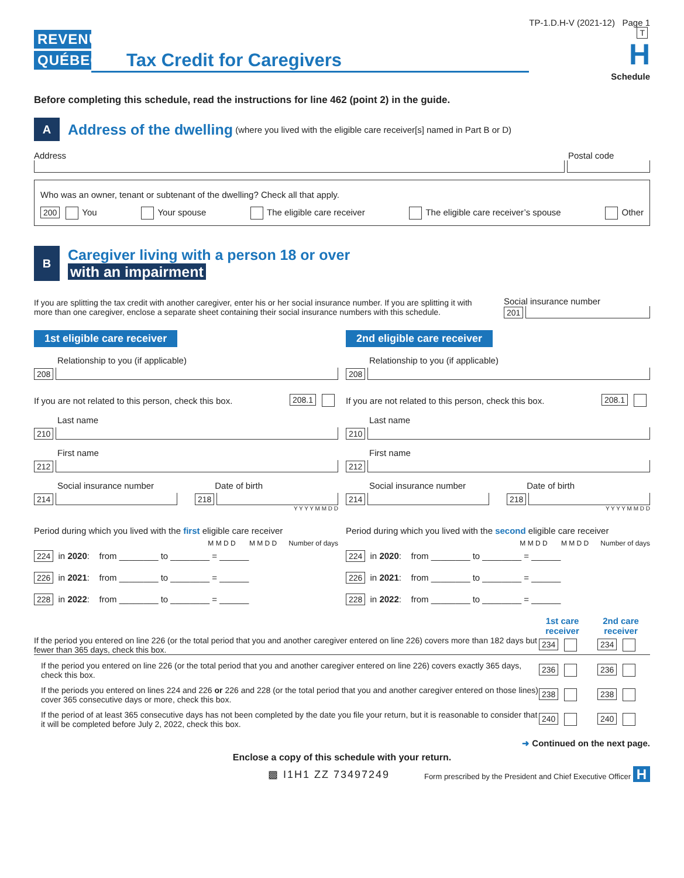REVENU
QUÉBEC
Tax Credit for Caregivers
TP-1.D.H-V (2021-12) Page 1
T
H
Schedule
Before completing this schedule, read the instructions for line 462 (point 2) in the guide.
A
Address of the dwelling (where you lived with the eligible care receiver[s] named in Part B or D)
Address Postal code
Who was an owner, tenant or subtenant of the dwelling? Check all that apply.
200 You Your spouse The eligible care receiver The eligible care receiver’s spouse Other
B
Caregiver living with a person 18 or over
with an impairment
If you are splitting the tax credit with another caregiver, enter his or her social insurance number. If you are splitting it with more than one caregiver, enclose a separate sheet containing their social insurance numbers with this schedule.
Social insurance number
201
1st eligible care receiver
Relationship to you (if applicable)
208
If you are not related to this person, check this box. 208.1
Last name
210
First name
212
Social insurance number Date of birth
214 218
Y Y Y Y M M D D
Period during which you lived with the first eligible care receiver
M M D D M M D D Number of days
224 in 2020: from ________ to ________ = ______
226 in 2021: from ________ to ________ = ______
228 in 2022: from ________ to ________ = ______
2nd eligible care receiver
Relationship to you (if applicable)
208
If you are not related to this person, check this box. 208.1
Last name
210
First name
212
Social insurance number Date of birth
214 218
Y Y Y Y M M D D
Period during which you lived with the second eligible care receiver
M M D D M M D D Number of days
224 in 2020: from ________ to ________ = ______
226 in 2021: from ________ to ________ = ______
228 in 2022: from ________ to ________ = ______
1st care receiver 2nd care receiver
If the period you entered on line 226 (or the total period that you and another caregiver entered on line 226) covers more than 182 days but fewer than 365 days, check this box.
234 234
If the period you entered on line 226 (or the total period that you and another caregiver entered on line 226) covers exactly 365 days, check this box.
236 236
If the periods you entered on lines 224 and 226 or 226 and 228 (or the total period that you and another caregiver entered on those lines) cover 365 consecutive days or more, check this box.
238 238
If the period of at least 365 consecutive days has not been completed by the date you file your return, but it is reasonable to consider that it will be completed before July 2, 2022, check this box.
240 240
➜ Continued on the next page.
Enclose a copy of this schedule with your return.
▩ I1H1 ZZ 73497249 Form prescribed by the President and Chief Executive Officer H